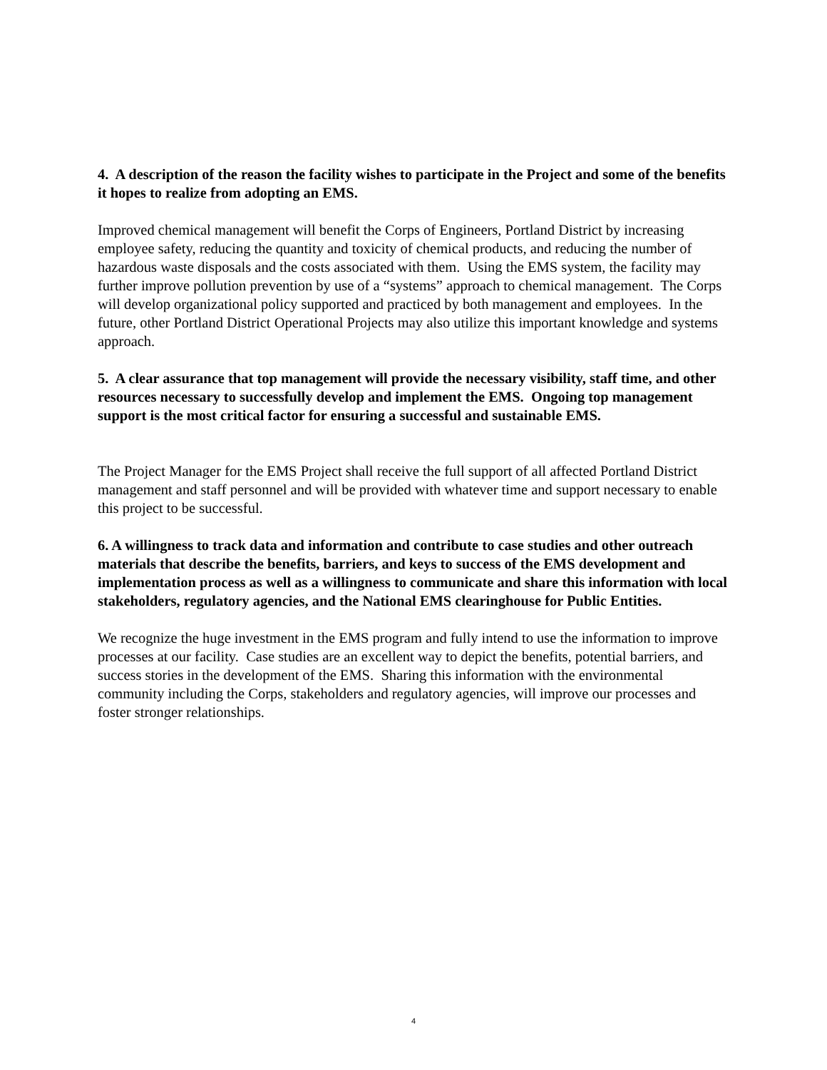4. A description of the reason the facility wishes to participate in the Project and some of the benefits it hopes to realize from adopting an EMS.
Improved chemical management will benefit the Corps of Engineers, Portland District by increasing employee safety, reducing the quantity and toxicity of chemical products, and reducing the number of hazardous waste disposals and the costs associated with them. Using the EMS system, the facility may further improve pollution prevention by use of a “systems” approach to chemical management. The Corps will develop organizational policy supported and practiced by both management and employees. In the future, other Portland District Operational Projects may also utilize this important knowledge and systems approach.
5. A clear assurance that top management will provide the necessary visibility, staff time, and other resources necessary to successfully develop and implement the EMS. Ongoing top management support is the most critical factor for ensuring a successful and sustainable EMS.
The Project Manager for the EMS Project shall receive the full support of all affected Portland District management and staff personnel and will be provided with whatever time and support necessary to enable this project to be successful.
6. A willingness to track data and information and contribute to case studies and other outreach materials that describe the benefits, barriers, and keys to success of the EMS development and implementation process as well as a willingness to communicate and share this information with local stakeholders, regulatory agencies, and the National EMS clearinghouse for Public Entities.
We recognize the huge investment in the EMS program and fully intend to use the information to improve processes at our facility. Case studies are an excellent way to depict the benefits, potential barriers, and success stories in the development of the EMS. Sharing this information with the environmental community including the Corps, stakeholders and regulatory agencies, will improve our processes and foster stronger relationships.
4